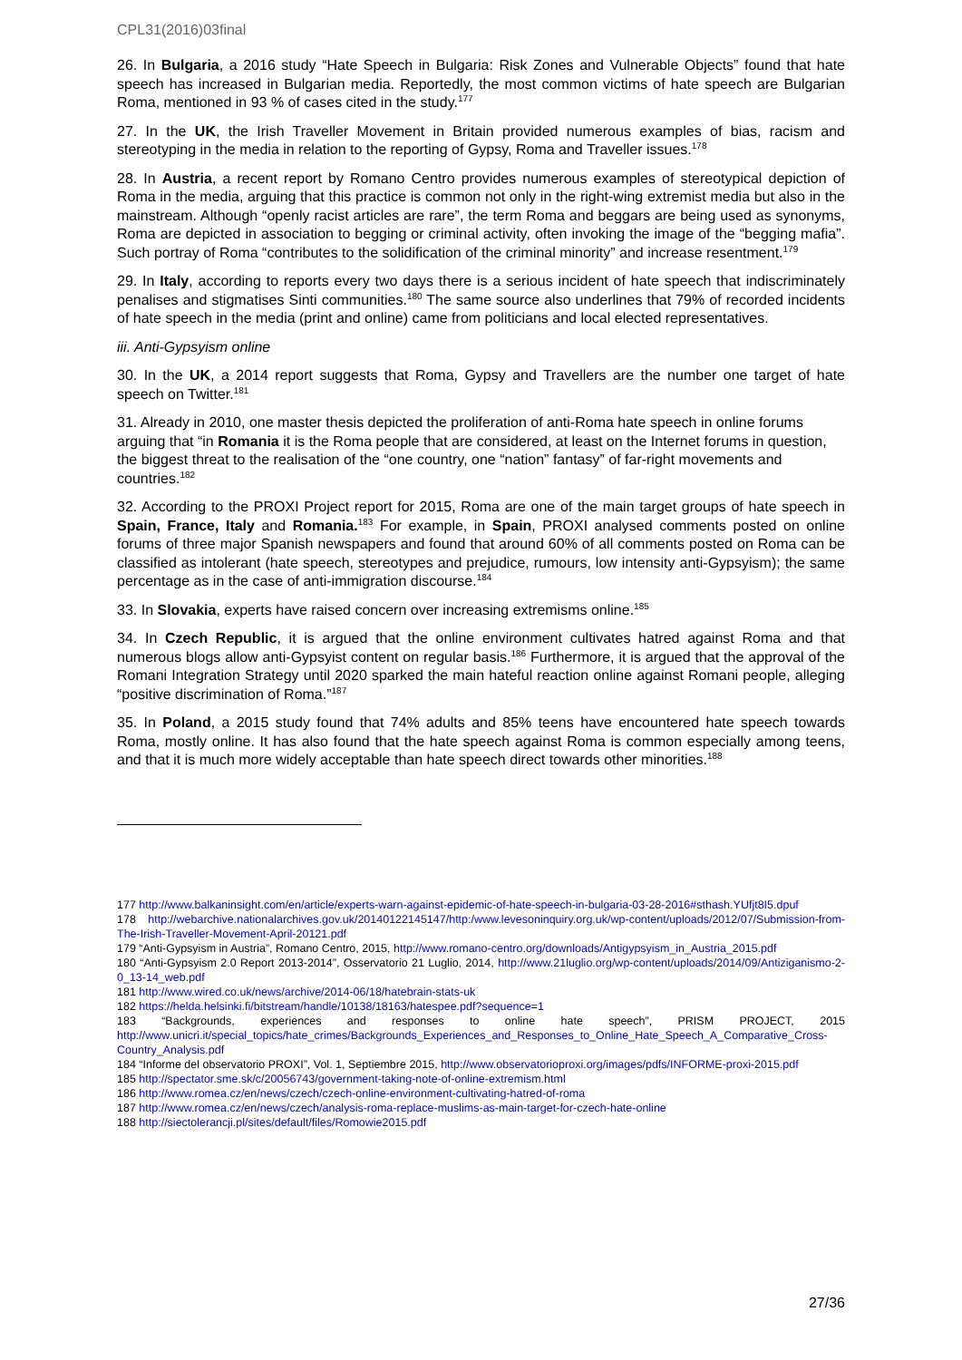CPL31(2016)03final
26. In Bulgaria, a 2016 study “Hate Speech in Bulgaria: Risk Zones and Vulnerable Objects” found that hate speech has increased in Bulgarian media. Reportedly, the most common victims of hate speech are Bulgarian Roma, mentioned in 93 % of cases cited in the study.<sup>177</sup>
27. In the UK, the Irish Traveller Movement in Britain provided numerous examples of bias, racism and stereotyping in the media in relation to the reporting of Gypsy, Roma and Traveller issues.<sup>178</sup>
28. In Austria, a recent report by Romano Centro provides numerous examples of stereotypical depiction of Roma in the media, arguing that this practice is common not only in the right-wing extremist media but also in the mainstream. Although “openly racist articles are rare”, the term Roma and beggars are being used as synonyms, Roma are depicted in association to begging or criminal activity, often invoking the image of the “begging mafia”. Such portray of Roma “contributes to the solidification of the criminal minority” and increase resentment.<sup>179</sup>
29. In Italy, according to reports every two days there is a serious incident of hate speech that indiscriminately penalises and stigmatises Sinti communities.<sup>180</sup> The same source also underlines that 79% of recorded incidents of hate speech in the media (print and online) came from politicians and local elected representatives.
iii. Anti-Gypsyism online
30. In the UK, a 2014 report suggests that Roma, Gypsy and Travellers are the number one target of hate speech on Twitter.<sup>181</sup>
31. Already in 2010, one master thesis depicted the proliferation of anti-Roma hate speech in online forums arguing that “in Romania it is the Roma people that are considered, at least on the Internet forums in question, the biggest threat to the realisation of the “one country, one “nation” fantasy” of far-right movements and countries.<sup>182</sup>
32. According to the PROXI Project report for 2015, Roma are one of the main target groups of hate speech in Spain, France, Italy and Romania.<sup>183</sup> For example, in Spain, PROXI analysed comments posted on online forums of three major Spanish newspapers and found that around 60% of all comments posted on Roma can be classified as intolerant (hate speech, stereotypes and prejudice, rumours, low intensity anti-Gypsyism); the same percentage as in the case of anti-immigration discourse.<sup>184</sup>
33. In Slovakia, experts have raised concern over increasing extremisms online.<sup>185</sup>
34. In Czech Republic, it is argued that the online environment cultivates hatred against Roma and that numerous blogs allow anti-Gypsyist content on regular basis.<sup>186</sup> Furthermore, it is argued that the approval of the Romani Integration Strategy until 2020 sparked the main hateful reaction online against Romani people, alleging “positive discrimination of Roma.”<sup>187</sup>
35. In Poland, a 2015 study found that 74% adults and 85% teens have encountered hate speech towards Roma, mostly online. It has also found that the hate speech against Roma is common especially among teens, and that it is much more widely acceptable than hate speech direct towards other minorities.<sup>188</sup>
177 http://www.balkaninsight.com/en/article/experts-warn-against-epidemic-of-hate-speech-in-bulgaria-03-28-2016#sthash.YUfjt8I5.dpuf
178 http://webarchive.nationalarchives.gov.uk/20140122145147/http:/www.levesoninquiry.org.uk/wp-content/uploads/2012/07/Submission-from-The-Irish-Traveller-Movement-April-20121.pdf
179 “Anti-Gypsyism in Austria”, Romano Centro, 2015, http://www.romano-centro.org/downloads/Antigypsyism_in_Austria_2015.pdf
180 “Anti-Gypsyism 2.0 Report 2013-2014”, Osservatorio 21 Luglio, 2014, http://www.21luglio.org/wp-content/uploads/2014/09/Antiziganismo-2-0_13-14_web.pdf
181 http://www.wired.co.uk/news/archive/2014-06/18/hatebrain-stats-uk
182 https://helda.helsinki.fi/bitstream/handle/10138/18163/hatespee.pdf?sequence=1
183 “Backgrounds, experiences and responses to online hate speech”, PRISM PROJECT, 2015 http://www.unicri.it/special_topics/hate_crimes/Backgrounds_Experiences_and_Responses_to_Online_Hate_Speech_A_Comparative_Cross-Country_Analysis.pdf
184 “Informe del observatorio PROXI”, Vol. 1, Septiembre 2015, http://www.observatorioproxi.org/images/pdfs/INFORME-proxi-2015.pdf
185 http://spectator.sme.sk/c/20056743/government-taking-note-of-online-extremism.html
186 http://www.romea.cz/en/news/czech/czech-online-environment-cultivating-hatred-of-roma
187 http://www.romea.cz/en/news/czech/analysis-roma-replace-muslims-as-main-target-for-czech-hate-online
188 http://siectolerancji.pl/sites/default/files/Romowie2015.pdf
27/36